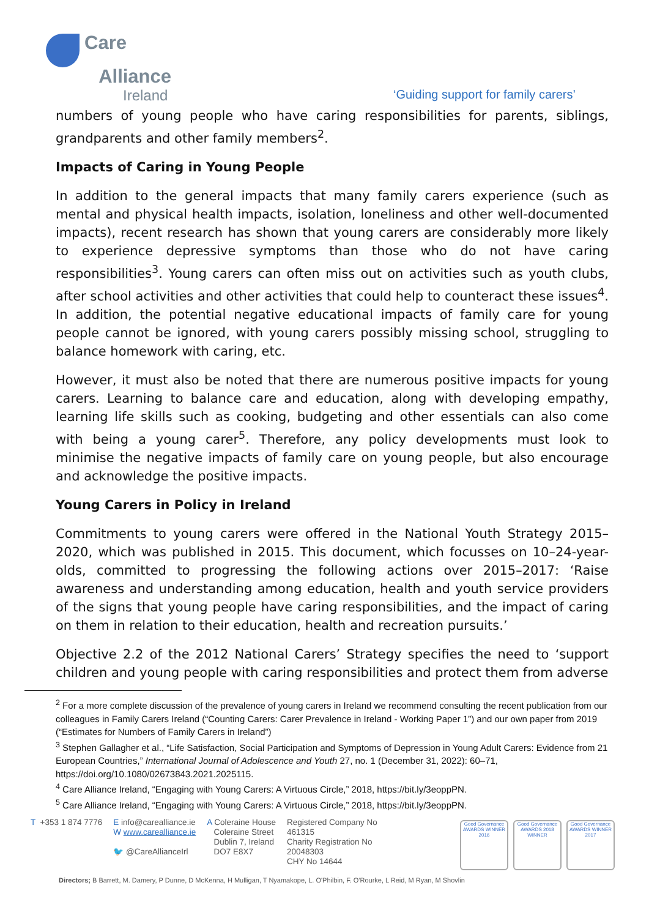Care
Alliance
Ireland
‘Guiding support for family carers’
numbers of young people who have caring responsibilities for parents, siblings, grandparents and other family members<sup>2</sup>.
Impacts of Caring in Young People
In addition to the general impacts that many family carers experience (such as mental and physical health impacts, isolation, loneliness and other well-documented impacts), recent research has shown that young carers are considerably more likely to experience depressive symptoms than those who do not have caring responsibilities<sup>3</sup>. Young carers can often miss out on activities such as youth clubs, after school activities and other activities that could help to counteract these issues<sup>4</sup>. In addition, the potential negative educational impacts of family care for young people cannot be ignored, with young carers possibly missing school, struggling to balance homework with caring, etc.
However, it must also be noted that there are numerous positive impacts for young carers. Learning to balance care and education, along with developing empathy, learning life skills such as cooking, budgeting and other essentials can also come with being a young carer<sup>5</sup>. Therefore, any policy developments must look to minimise the negative impacts of family care on young people, but also encourage and acknowledge the positive impacts.
Young Carers in Policy in Ireland
Commitments to young carers were offered in the National Youth Strategy 2015–2020, which was published in 2015. This document, which focusses on 10–24-year-olds, committed to progressing the following actions over 2015–2017: ‘Raise awareness and understanding among education, health and youth service providers of the signs that young people have caring responsibilities, and the impact of caring on them in relation to their education, health and recreation pursuits.’
Objective 2.2 of the 2012 National Carers’ Strategy specifies the need to ‘support children and young people with caring responsibilities and protect them from adverse
<sup>2</sup> For a more complete discussion of the prevalence of young carers in Ireland we recommend consulting the recent publication from our colleagues in Family Carers Ireland (“Counting Carers: Carer Prevalence in Ireland - Working Paper 1”) and our own paper from 2019 (“Estimates for Numbers of Family Carers in Ireland”)
<sup>3</sup> Stephen Gallagher et al., “Life Satisfaction, Social Participation and Symptoms of Depression in Young Adult Carers: Evidence from 21 European Countries,” International Journal of Adolescence and Youth 27, no. 1 (December 31, 2022): 60–71, https://doi.org/10.1080/02673843.2021.2025115.
<sup>4</sup> Care Alliance Ireland, “Engaging with Young Carers: A Virtuous Circle,” 2018, https://bit.ly/3eoppPN.
<sup>5</sup> Care Alliance Ireland, “Engaging with Young Carers: A Virtuous Circle,” 2018, https://bit.ly/3eoppPN.
T +353 1 874 7776 E info@carealliance.ie
W www.carealliance.ie
🐦 @CareAllianceIrl
A Coleraine House
Coleraine Street
Dublin 7, Ireland
DO7 E8X7
Registered Company No
461315
Charity Registration No
20048303
CHY No 14644
Good Governance AWARDS WINNER 2016
Good Governance AWARDS 2018 WINNER
Good Governance AWARDS WINNER 2017
Directors; B Barrett, M. Damery, P Dunne, D McKenna, H Mulligan, T Nyamakope, L. O'Philbin, F. O'Rourke, L Reid, M Ryan, M Shovlin